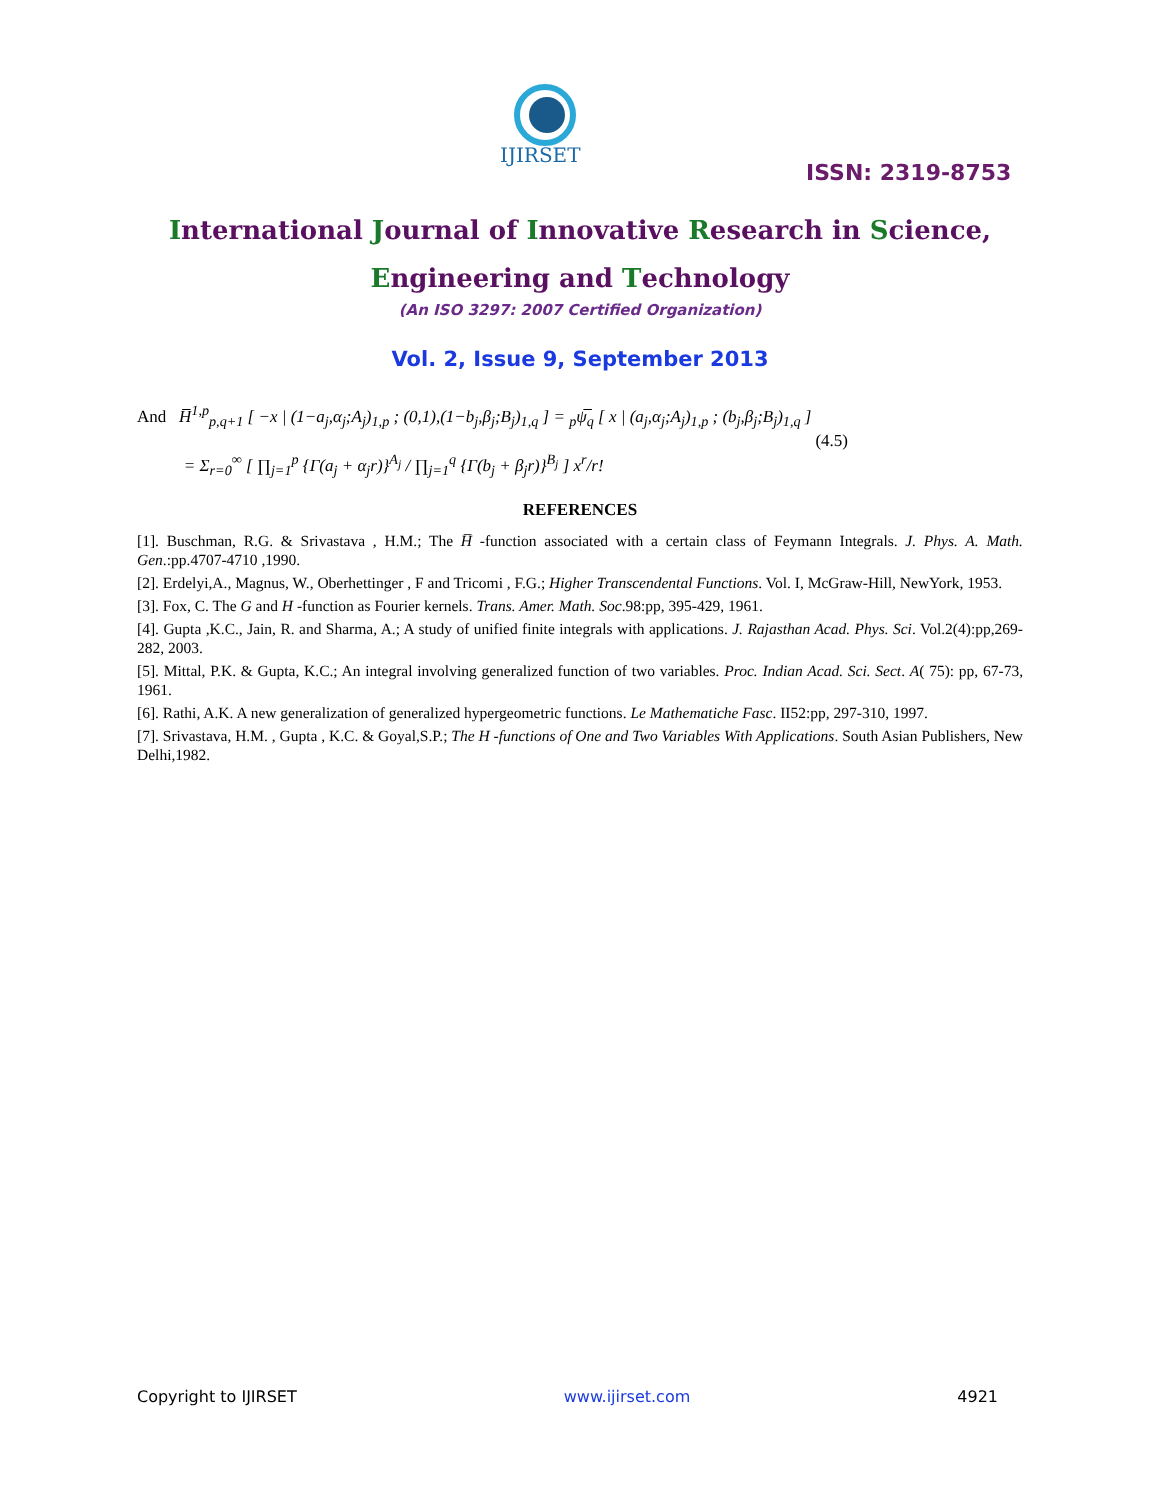IJIRSET
ISSN: 2319-8753
International Journal of Innovative Research in Science,
Engineering and Technology
(An ISO 3297: 2007 Certified Organization)
Vol. 2, Issue 9, September 2013
And H̅<sup>1,p</sup><sub>p,q+1</sub> [ −x | (1−a<sub>j</sub>,α<sub>j</sub>;A<sub>j</sub>)<sub>1,p</sub> ; (0,1),(1−b<sub>j</sub>,β<sub>j</sub>;B<sub>j</sub>)<sub>1,q</sub> ] = <sub>p</sub>ψ̅<sub>q</sub> [ x | (a<sub>j</sub>,α<sub>j</sub>;A<sub>j</sub>)<sub>1,p</sub> ; (b<sub>j</sub>,β<sub>j</sub>;B<sub>j</sub>)<sub>1,q</sub> ]
= Σ<sub>r=0</sub><sup>∞</sup> [ ∏<sub>j=1</sub><sup>p</sup> {Γ(a<sub>j</sub> + α<sub>j</sub>r)}<sup>A<sub>j</sub></sup> / ∏<sub>j=1</sub><sup>q</sup> {Γ(b<sub>j</sub> + β<sub>j</sub>r)}<sup>B<sub>j</sub></sup> ] x<sup>r</sup>/r! (4.5)
REFERENCES
[1]. Buschman, R.G. & Srivastava , H.M.; The H̅ -function associated with a certain class of Feymann Integrals. J. Phys. A. Math. Gen.:pp.4707-4710 ,1990.
[2]. Erdelyi,A., Magnus, W., Oberhettinger , F and Tricomi , F.G.; Higher Transcendental Functions. Vol. I, McGraw-Hill, NewYork, 1953.
[3]. Fox, C. The G and H -function as Fourier kernels. Trans. Amer. Math. Soc.98:pp, 395-429, 1961.
[4]. Gupta ,K.C., Jain, R. and Sharma, A.; A study of unified finite integrals with applications. J. Rajasthan Acad. Phys. Sci. Vol.2(4):pp,269-282, 2003.
[5]. Mittal, P.K. & Gupta, K.C.; An integral involving generalized function of two variables. Proc. Indian Acad. Sci. Sect. A( 75): pp, 67-73, 1961.
[6]. Rathi, A.K. A new generalization of generalized hypergeometric functions. Le Mathematiche Fasc. II52:pp, 297-310, 1997.
[7]. Srivastava, H.M. , Gupta , K.C. & Goyal,S.P.; The H -functions of One and Two Variables With Applications. South Asian Publishers, New Delhi,1982.
Copyright to IJIRSET www.ijirset.com 4921